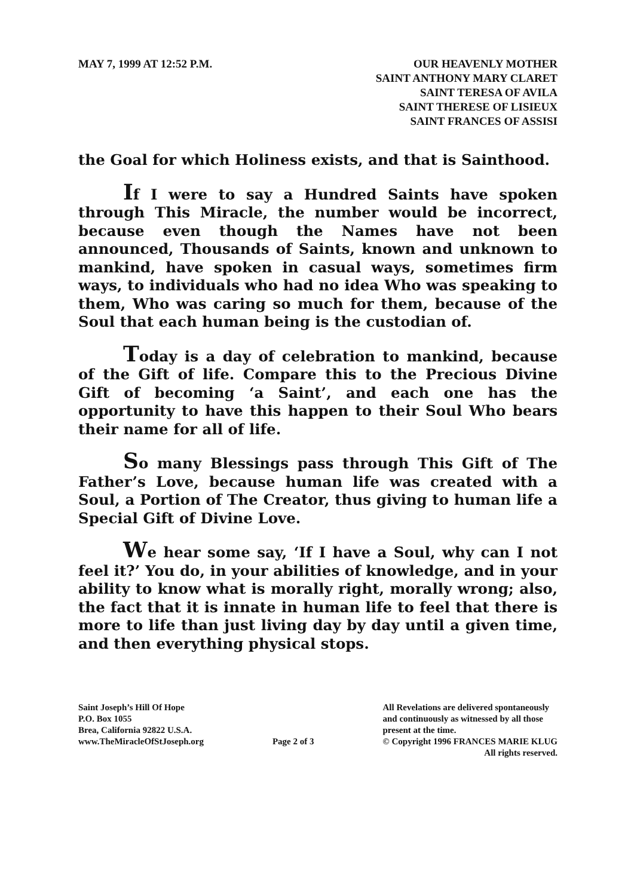MAY 7, 1999 AT 12:52 P.M. OUR HEAVENLY MOTHER
SAINT ANTHONY MARY CLARET
SAINT TERESA OF AVILA
SAINT THERESE OF LISIEUX
SAINT FRANCES OF ASSISI
the Goal for which Holiness exists, and that is Sainthood.
If I were to say a Hundred Saints have spoken through This Miracle, the number would be incorrect, because even though the Names have not been announced, Thousands of Saints, known and unknown to mankind, have spoken in casual ways, sometimes firm ways, to individuals who had no idea Who was speaking to them, Who was caring so much for them, because of the Soul that each human being is the custodian of.
Today is a day of celebration to mankind, because of the Gift of life. Compare this to the Precious Divine Gift of becoming ‘a Saint’, and each one has the opportunity to have this happen to their Soul Who bears their name for all of life.
So many Blessings pass through This Gift of The Father’s Love, because human life was created with a Soul, a Portion of The Creator, thus giving to human life a Special Gift of Divine Love.
We hear some say, ‘If I have a Soul, why can I not feel it?’ You do, in your abilities of knowledge, and in your ability to know what is morally right, morally wrong; also, the fact that it is innate in human life to feel that there is more to life than just living day by day until a given time, and then everything physical stops.
Saint Joseph’s Hill Of Hope
P.O. Box 1055
Brea, California 92822 U.S.A.
www.TheMiracleOfStJoseph.org
Page 2 of 3 All Revelations are delivered spontaneously
and continuously as witnessed by all those
present at the time.
© Copyright 1996 FRANCES MARIE KLUG
All rights reserved.